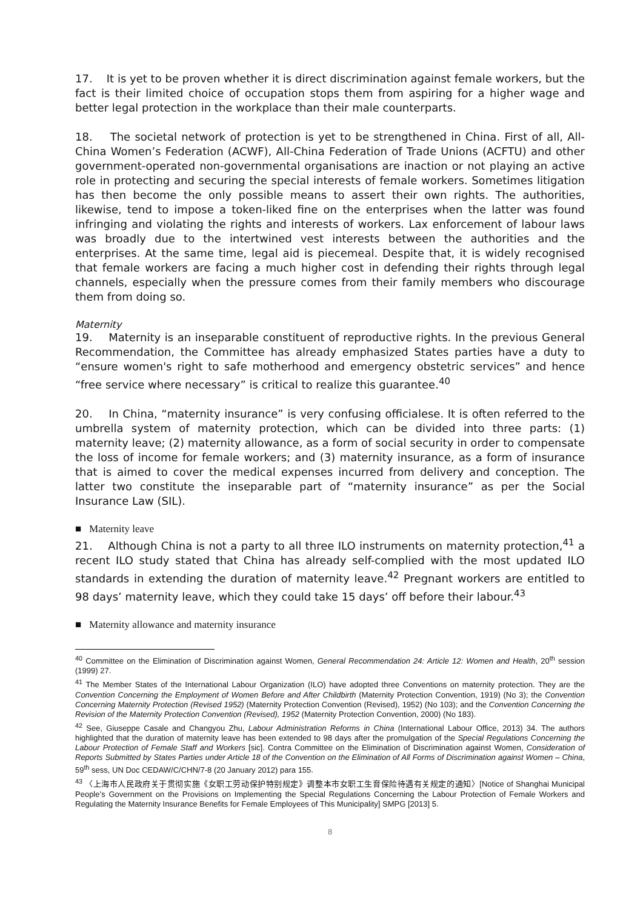17. It is yet to be proven whether it is direct discrimination against female workers, but the fact is their limited choice of occupation stops them from aspiring for a higher wage and better legal protection in the workplace than their male counterparts.
18. The societal network of protection is yet to be strengthened in China. First of all, All-China Women’s Federation (ACWF), All-China Federation of Trade Unions (ACFTU) and other government-operated non-governmental organisations are inaction or not playing an active role in protecting and securing the special interests of female workers. Sometimes litigation has then become the only possible means to assert their own rights. The authorities, likewise, tend to impose a token-liked fine on the enterprises when the latter was found infringing and violating the rights and interests of workers. Lax enforcement of labour laws was broadly due to the intertwined vest interests between the authorities and the enterprises. At the same time, legal aid is piecemeal. Despite that, it is widely recognised that female workers are facing a much higher cost in defending their rights through legal channels, especially when the pressure comes from their family members who discourage them from doing so.
Maternity
19. Maternity is an inseparable constituent of reproductive rights. In the previous General Recommendation, the Committee has already emphasized States parties have a duty to “ensure women's right to safe motherhood and emergency obstetric services” and hence “free service where necessary” is critical to realize this guarantee.<sup>40</sup>
20. In China, “maternity insurance” is very confusing officialese. It is often referred to the umbrella system of maternity protection, which can be divided into three parts: (1) maternity leave; (2) maternity allowance, as a form of social security in order to compensate the loss of income for female workers; and (3) maternity insurance, as a form of insurance that is aimed to cover the medical expenses incurred from delivery and conception. The latter two constitute the inseparable part of “maternity insurance” as per the Social Insurance Law (SIL).
■ Maternity leave
21. Although China is not a party to all three ILO instruments on maternity protection,<sup>41</sup> a recent ILO study stated that China has already self-complied with the most updated ILO standards in extending the duration of maternity leave.<sup>42</sup> Pregnant workers are entitled to 98 days’ maternity leave, which they could take 15 days’ off before their labour.<sup>43</sup>
■ Maternity allowance and maternity insurance
<sup>40</sup> Committee on the Elimination of Discrimination against Women, General Recommendation 24: Article 12: Women and Health, 20<sup>th</sup> session (1999) 27.
<sup>41</sup> The Member States of the International Labour Organization (ILO) have adopted three Conventions on maternity protection. They are the Convention Concerning the Employment of Women Before and After Childbirth (Maternity Protection Convention, 1919) (No 3); the Convention Concerning Maternity Protection (Revised 1952) (Maternity Protection Convention (Revised), 1952) (No 103); and the Convention Concerning the Revision of the Maternity Protection Convention (Revised), 1952 (Maternity Protection Convention, 2000) (No 183).
<sup>42</sup> See, Giuseppe Casale and Changyou Zhu, Labour Administration Reforms in China (International Labour Office, 2013) 34. The authors highlighted that the duration of maternity leave has been extended to 98 days after the promulgation of the Special Regulations Concerning the Labour Protection of Female Staff and Workers [sic]. Contra Committee on the Elimination of Discrimination against Women, Consideration of Reports Submitted by States Parties under Article 18 of the Convention on the Elimination of All Forms of Discrimination against Women – China, 59<sup>th</sup> sess, UN Doc CEDAW/C/CHN/7-8 (20 January 2012) para 155.
<sup>43</sup> 〈上海市人民政府关于贯彻实施《女职工劳动保护特别规定》调整本市女职工生育保险待遇有关规定的通知〉[Notice of Shanghai Municipal People’s Government on the Provisions on Implementing the Special Regulations Concerning the Labour Protection of Female Workers and Regulating the Maternity Insurance Benefits for Female Employees of This Municipality] SMPG [2013] 5.
8